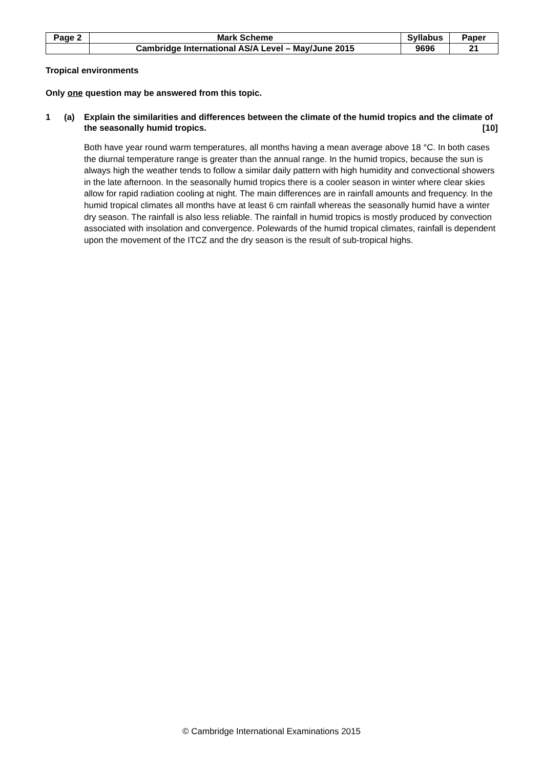| Page 2 | Mark Scheme | Syllabus | Paper |
| | Cambridge International AS/A Level – May/June 2015 | 9696 | 21 |
Tropical environments
Only one question may be answered from this topic.
1 (a) Explain the similarities and differences between the climate of the humid tropics and the climate of the seasonally humid tropics. [10]
Both have year round warm temperatures, all months having a mean average above 18 °C. In both cases the diurnal temperature range is greater than the annual range. In the humid tropics, because the sun is always high the weather tends to follow a similar daily pattern with high humidity and convectional showers in the late afternoon. In the seasonally humid tropics there is a cooler season in winter where clear skies allow for rapid radiation cooling at night. The main differences are in rainfall amounts and frequency. In the humid tropical climates all months have at least 6 cm rainfall whereas the seasonally humid have a winter dry season. The rainfall is also less reliable. The rainfall in humid tropics is mostly produced by convection associated with insolation and convergence. Polewards of the humid tropical climates, rainfall is dependent upon the movement of the ITCZ and the dry season is the result of sub-tropical highs.
© Cambridge International Examinations 2015